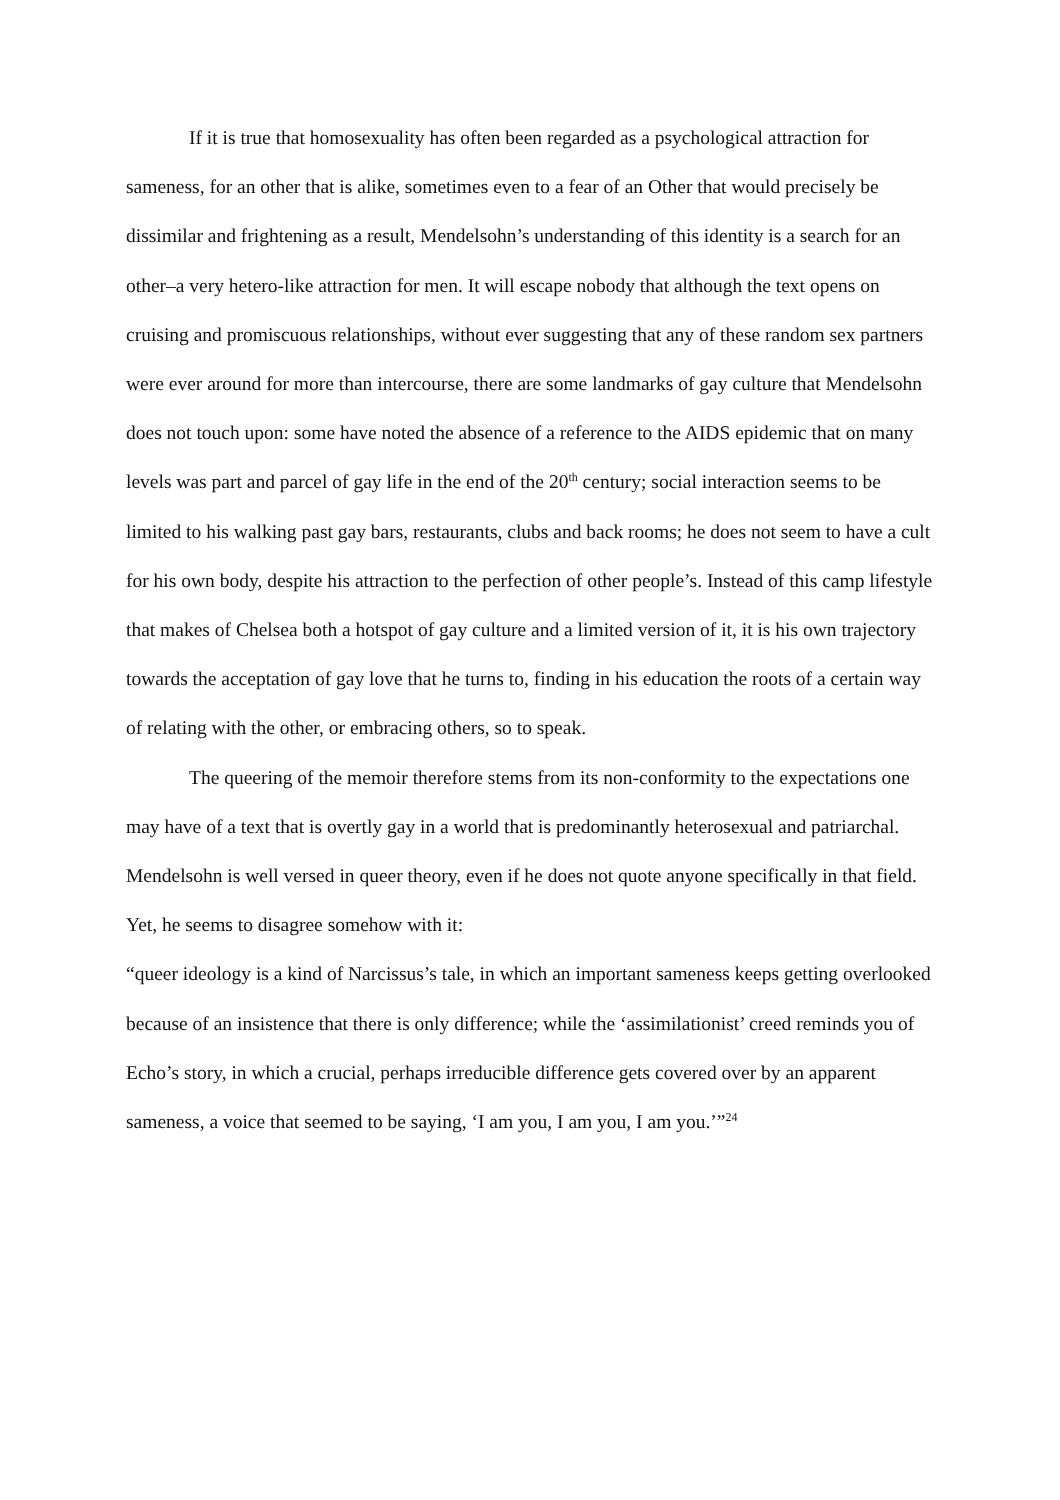If it is true that homosexuality has often been regarded as a psychological attraction for sameness, for an other that is alike, sometimes even to a fear of an Other that would precisely be dissimilar and frightening as a result, Mendelsohn’s understanding of this identity is a search for an other–a very hetero-like attraction for men. It will escape nobody that although the text opens on cruising and promiscuous relationships, without ever suggesting that any of these random sex partners were ever around for more than intercourse, there are some landmarks of gay culture that Mendelsohn does not touch upon: some have noted the absence of a reference to the AIDS epidemic that on many levels was part and parcel of gay life in the end of the 20<sup>th</sup> century; social interaction seems to be limited to his walking past gay bars, restaurants, clubs and back rooms; he does not seem to have a cult for his own body, despite his attraction to the perfection of other people’s. Instead of this camp lifestyle that makes of Chelsea both a hotspot of gay culture and a limited version of it, it is his own trajectory towards the acceptation of gay love that he turns to, finding in his education the roots of a certain way of relating with the other, or embracing others, so to speak.
The queering of the memoir therefore stems from its non-conformity to the expectations one may have of a text that is overtly gay in a world that is predominantly heterosexual and patriarchal. Mendelsohn is well versed in queer theory, even if he does not quote anyone specifically in that field. Yet, he seems to disagree somehow with it:
“queer ideology is a kind of Narcissus’s tale, in which an important sameness keeps getting overlooked because of an insistence that there is only difference; while the ‘assimilationist’ creed reminds you of Echo’s story, in which a crucial, perhaps irreducible difference gets covered over by an apparent sameness, a voice that seemed to be saying, ‘I am you, I am you, I am you.’”<sup>24</sup>